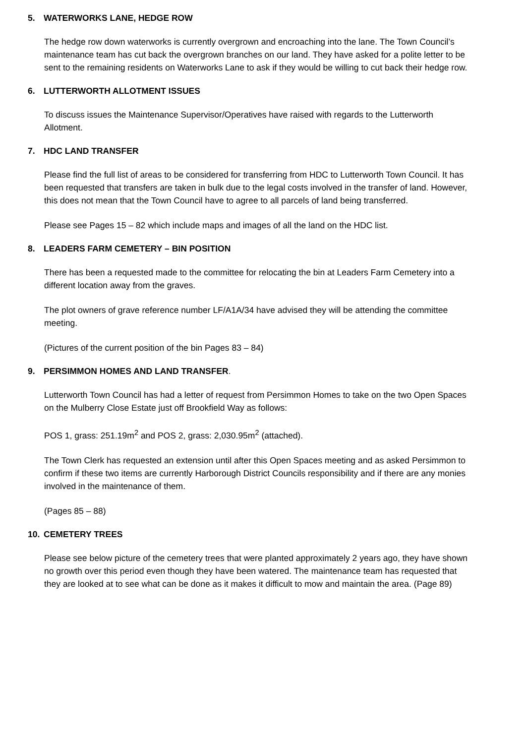5. WATERWORKS LANE, HEDGE ROW
The hedge row down waterworks is currently overgrown and encroaching into the lane. The Town Council’s maintenance team has cut back the overgrown branches on our land. They have asked for a polite letter to be sent to the remaining residents on Waterworks Lane to ask if they would be willing to cut back their hedge row.
6. LUTTERWORTH ALLOTMENT ISSUES
To discuss issues the Maintenance Supervisor/Operatives have raised with regards to the Lutterworth Allotment.
7. HDC LAND TRANSFER
Please find the full list of areas to be considered for transferring from HDC to Lutterworth Town Council. It has been requested that transfers are taken in bulk due to the legal costs involved in the transfer of land. However, this does not mean that the Town Council have to agree to all parcels of land being transferred.
Please see Pages 15 – 82 which include maps and images of all the land on the HDC list.
8. LEADERS FARM CEMETERY – BIN POSITION
There has been a requested made to the committee for relocating the bin at Leaders Farm Cemetery into a different location away from the graves.
The plot owners of grave reference number LF/A1A/34 have advised they will be attending the committee meeting.
(Pictures of the current position of the bin Pages 83 – 84)
9. PERSIMMON HOMES AND LAND TRANSFER.
Lutterworth Town Council has had a letter of request from Persimmon Homes to take on the two Open Spaces on the Mulberry Close Estate just off Brookfield Way as follows:
POS 1, grass: 251.19m<sup>2</sup> and POS 2, grass: 2,030.95m<sup>2</sup> (attached).
The Town Clerk has requested an extension until after this Open Spaces meeting and as asked Persimmon to confirm if these two items are currently Harborough District Councils responsibility and if there are any monies involved in the maintenance of them.
(Pages 85 – 88)
10. CEMETERY TREES
Please see below picture of the cemetery trees that were planted approximately 2 years ago, they have shown no growth over this period even though they have been watered. The maintenance team has requested that they are looked at to see what can be done as it makes it difficult to mow and maintain the area. (Page 89)